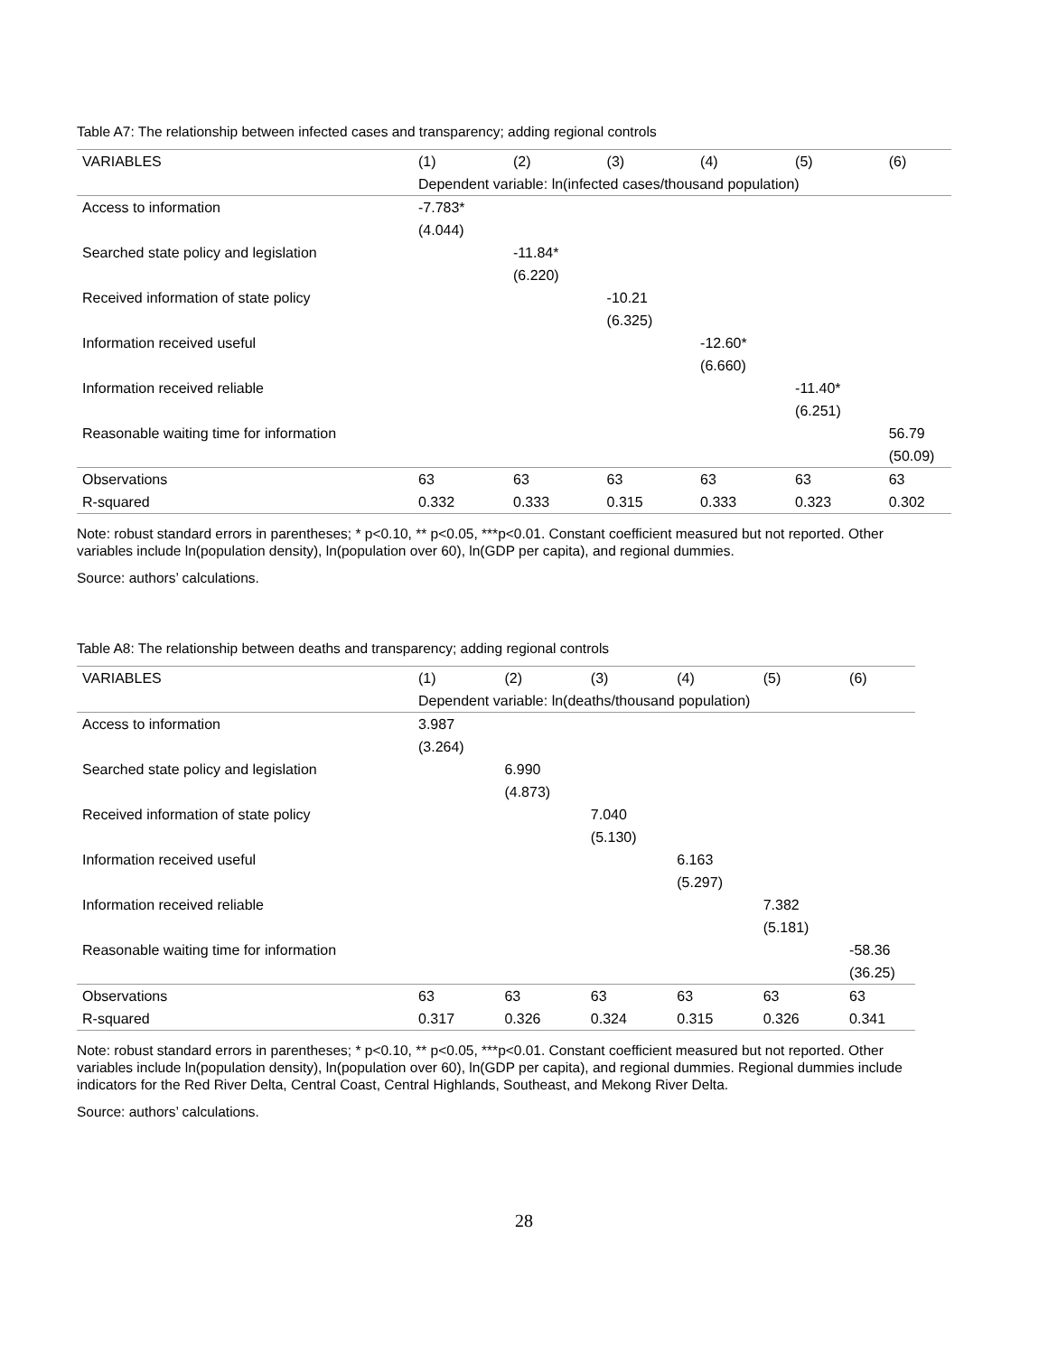Table A7: The relationship between infected cases and transparency; adding regional controls
| VARIABLES | (1) | (2) | (3) | (4) | (5) | (6) |
| --- | --- | --- | --- | --- | --- | --- |
| | Dependent variable: ln(infected cases/thousand population) | | | | | |
| Access to information | -7.783* | | | | | |
| | (4.044) | | | | | |
| Searched state policy and legislation | | -11.84* | | | | |
| | | (6.220) | | | | |
| Received information of state policy | | | -10.21 | | | |
| | | | (6.325) | | | |
| Information received useful | | | | -12.60* | | |
| | | | | (6.660) | | |
| Information received reliable | | | | | -11.40* | |
| | | | | | (6.251) | |
| Reasonable waiting time for information | | | | | | 56.79 |
| | | | | | | (50.09) |
| Observations | 63 | 63 | 63 | 63 | 63 | 63 |
| R-squared | 0.332 | 0.333 | 0.315 | 0.333 | 0.323 | 0.302 |
Note: robust standard errors in parentheses; * p<0.10, ** p<0.05, ***p<0.01. Constant coefficient measured but not reported. Other variables include ln(population density), ln(population over 60), ln(GDP per capita), and regional dummies.
Source: authors’ calculations.
Table A8: The relationship between deaths and transparency; adding regional controls
| VARIABLES | (1) | (2) | (3) | (4) | (5) | (6) |
| --- | --- | --- | --- | --- | --- | --- |
| | Dependent variable: ln(deaths/thousand population) | | | | | |
| Access to information | 3.987 | | | | | |
| | (3.264) | | | | | |
| Searched state policy and legislation | | 6.990 | | | | |
| | | (4.873) | | | | |
| Received information of state policy | | | 7.040 | | | |
| | | | (5.130) | | | |
| Information received useful | | | | 6.163 | | |
| | | | | (5.297) | | |
| Information received reliable | | | | | 7.382 | |
| | | | | | (5.181) | |
| Reasonable waiting time for information | | | | | | -58.36 |
| | | | | | | (36.25) |
| Observations | 63 | 63 | 63 | 63 | 63 | 63 |
| R-squared | 0.317 | 0.326 | 0.324 | 0.315 | 0.326 | 0.341 |
Note: robust standard errors in parentheses; * p<0.10, ** p<0.05, ***p<0.01. Constant coefficient measured but not reported. Other variables include ln(population density), ln(population over 60), ln(GDP per capita), and regional dummies. Regional dummies include indicators for the Red River Delta, Central Coast, Central Highlands, Southeast, and Mekong River Delta.
Source: authors’ calculations.
28